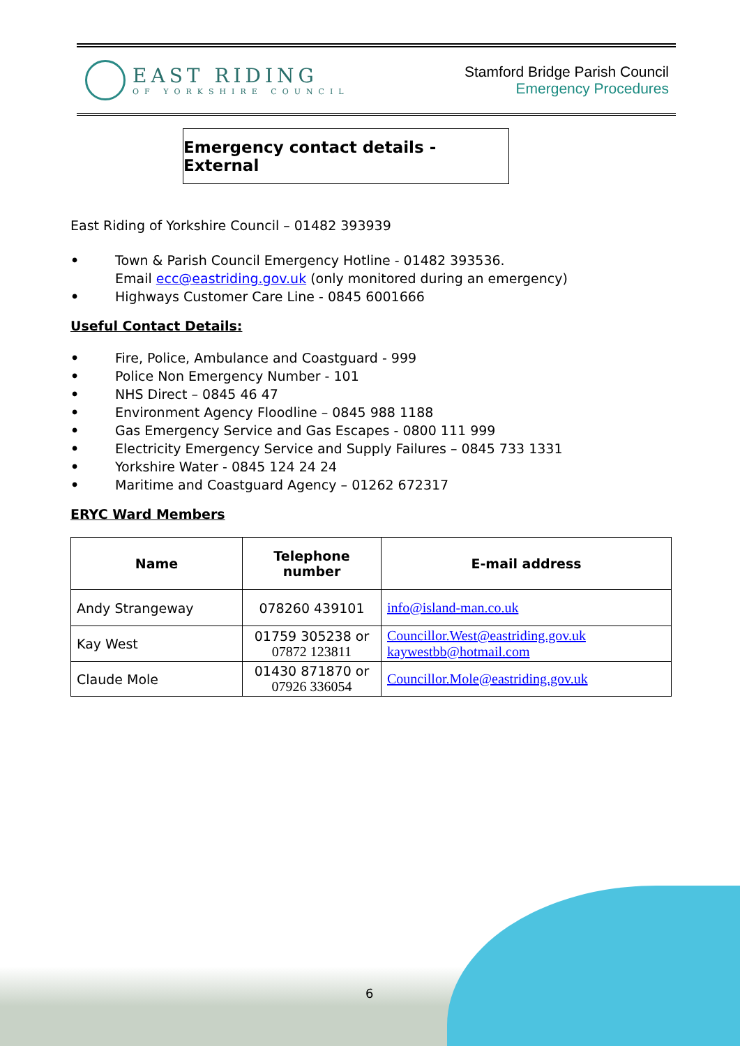EAST RIDING
OF YORKSHIRE COUNCIL
Stamford Bridge Parish Council
Emergency Procedures
Emergency contact details - External
East Riding of Yorkshire Council – 01482 393939
• Town & Parish Council Emergency Hotline - 01482 393536.
Email ecc@eastriding.gov.uk (only monitored during an emergency)
• Highways Customer Care Line - 0845 6001666
Useful Contact Details:
• Fire, Police, Ambulance and Coastguard - 999
• Police Non Emergency Number - 101
• NHS Direct – 0845 46 47
• Environment Agency Floodline – 0845 988 1188
• Gas Emergency Service and Gas Escapes - 0800 111 999
• Electricity Emergency Service and Supply Failures – 0845 733 1331
• Yorkshire Water - 0845 124 24 24
• Maritime and Coastguard Agency – 01262 672317
ERYC Ward Members
| Name | Telephone number | E-mail address |
| --- | --- | --- |
| Andy Strangeway | 078260 439101 | info@island-man.co.uk |
| Kay West | 01759 305238 or 07872 123811 | Councillor.West@eastriding.gov.uk kaywestbb@hotmail.com |
| Claude Mole | 01430 871870 or 07926 336054 | Councillor.Mole@eastriding.gov.uk |
6